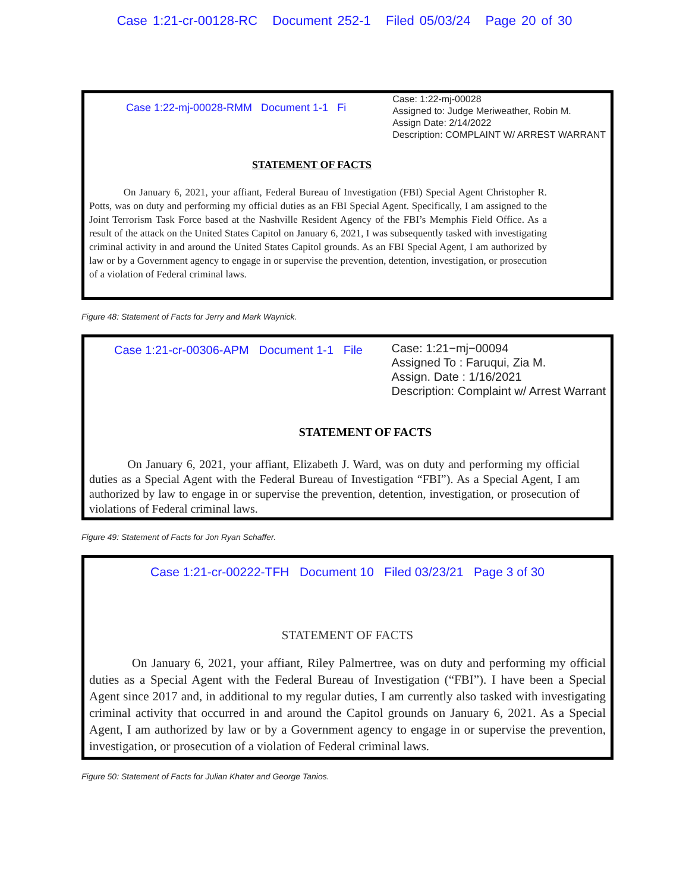Case 1:21-cr-00128-RC Document 252-1 Filed 05/03/24 Page 20 of 30
Case 1:22-mj-00028-RMM Document 1-1 Fi
Case: 1:22-mj-00028
Assigned to: Judge Meriweather, Robin M.
Assign Date: 2/14/2022
Description: COMPLAINT W/ ARREST WARRANT
STATEMENT OF FACTS
On January 6, 2021, your affiant, Federal Bureau of Investigation (FBI) Special Agent Christopher R. Potts, was on duty and performing my official duties as an FBI Special Agent. Specifically, I am assigned to the Joint Terrorism Task Force based at the Nashville Resident Agency of the FBI’s Memphis Field Office. As a result of the attack on the United States Capitol on January 6, 2021, I was subsequently tasked with investigating criminal activity in and around the United States Capitol grounds. As an FBI Special Agent, I am authorized by law or by a Government agency to engage in or supervise the prevention, detention, investigation, or prosecution of a violation of Federal criminal laws.
Figure 48: Statement of Facts for Jerry and Mark Waynick.
Case 1:21-cr-00306-APM Document 1-1 File
Case: 1:21−mj−00094
Assigned To : Faruqui, Zia M.
Assign. Date : 1/16/2021
Description: Complaint w/ Arrest Warrant
STATEMENT OF FACTS
On January 6, 2021, your affiant, Elizabeth J. Ward, was on duty and performing my official duties as a Special Agent with the Federal Bureau of Investigation “FBI”). As a Special Agent, I am authorized by law to engage in or supervise the prevention, detention, investigation, or prosecution of violations of Federal criminal laws.
Figure 49: Statement of Facts for Jon Ryan Schaffer.
Case 1:21-cr-00222-TFH Document 10 Filed 03/23/21 Page 3 of 30
STATEMENT OF FACTS
On January 6, 2021, your affiant, Riley Palmertree, was on duty and performing my official duties as a Special Agent with the Federal Bureau of Investigation (“FBI”). I have been a Special Agent since 2017 and, in additional to my regular duties, I am currently also tasked with investigating criminal activity that occurred in and around the Capitol grounds on January 6, 2021. As a Special Agent, I am authorized by law or by a Government agency to engage in or supervise the prevention, investigation, or prosecution of a violation of Federal criminal laws.
Figure 50: Statement of Facts for Julian Khater and George Tanios.